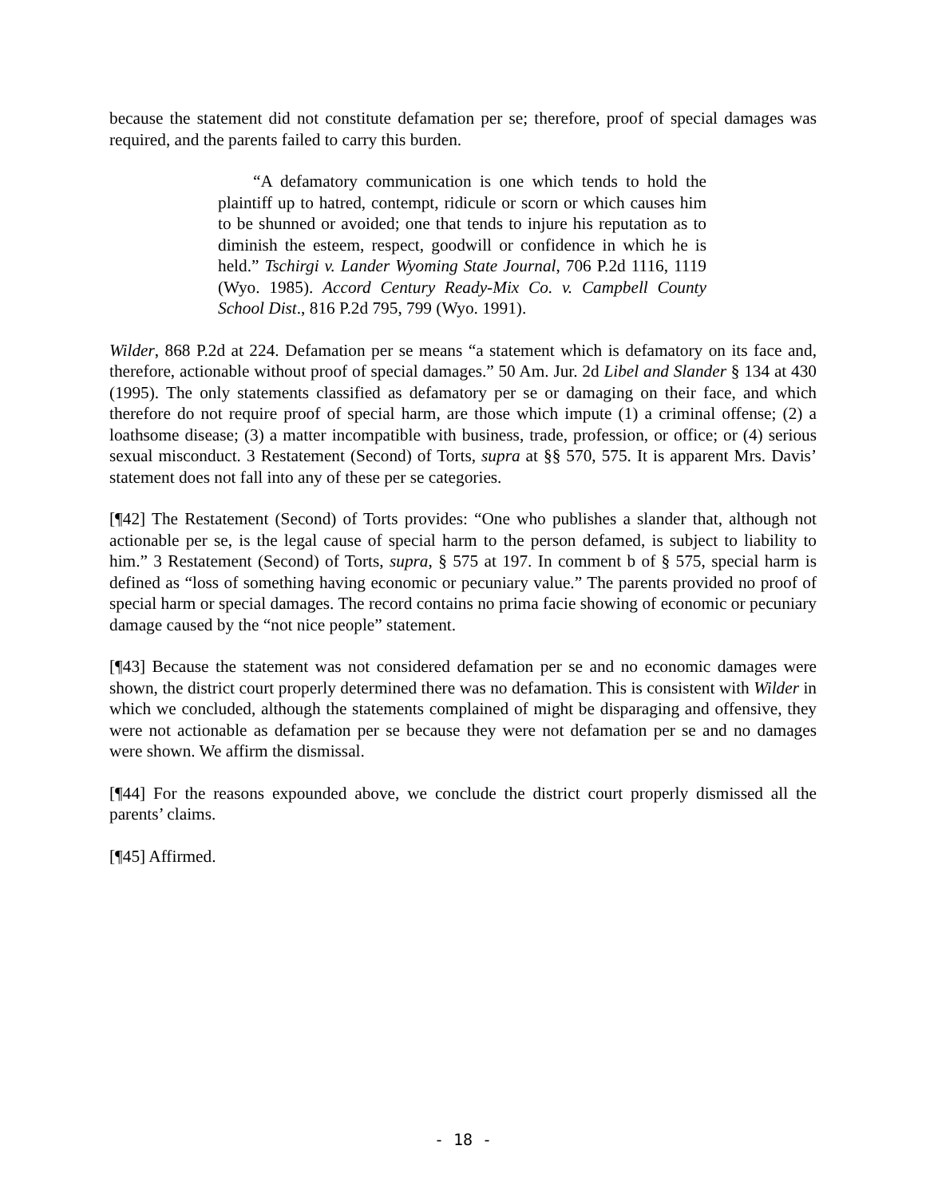because the statement did not constitute defamation per se; therefore, proof of special damages was required, and the parents failed to carry this burden.
“A defamatory communication is one which tends to hold the plaintiff up to hatred, contempt, ridicule or scorn or which causes him to be shunned or avoided; one that tends to injure his reputation as to diminish the esteem, respect, goodwill or confidence in which he is held.” Tschirgi v. Lander Wyoming State Journal, 706 P.2d 1116, 1119 (Wyo. 1985). Accord Century Ready-Mix Co. v. Campbell County School Dist., 816 P.2d 795, 799 (Wyo. 1991).
Wilder, 868 P.2d at 224. Defamation per se means “a statement which is defamatory on its face and, therefore, actionable without proof of special damages.” 50 Am. Jur. 2d Libel and Slander § 134 at 430 (1995). The only statements classified as defamatory per se or damaging on their face, and which therefore do not require proof of special harm, are those which impute (1) a criminal offense; (2) a loathsome disease; (3) a matter incompatible with business, trade, profession, or office; or (4) serious sexual misconduct. 3 Restatement (Second) of Torts, supra at §§ 570, 575. It is apparent Mrs. Davis’ statement does not fall into any of these per se categories.
[¶42] The Restatement (Second) of Torts provides: “One who publishes a slander that, although not actionable per se, is the legal cause of special harm to the person defamed, is subject to liability to him.” 3 Restatement (Second) of Torts, supra, § 575 at 197. In comment b of § 575, special harm is defined as “loss of something having economic or pecuniary value.” The parents provided no proof of special harm or special damages. The record contains no prima facie showing of economic or pecuniary damage caused by the “not nice people” statement.
[¶43] Because the statement was not considered defamation per se and no economic damages were shown, the district court properly determined there was no defamation. This is consistent with Wilder in which we concluded, although the statements complained of might be disparaging and offensive, they were not actionable as defamation per se because they were not defamation per se and no damages were shown. We affirm the dismissal.
[¶44] For the reasons expounded above, we conclude the district court properly dismissed all the parents’ claims.
[¶45] Affirmed.
- 18 -